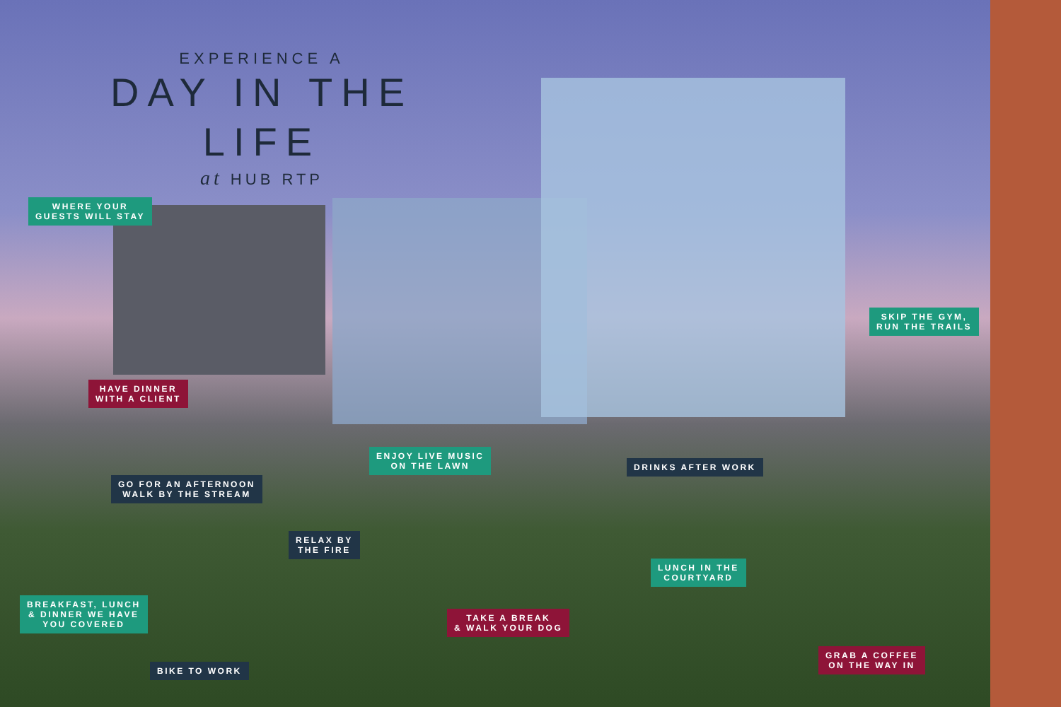EXPERIENCE A
DAY IN THE LIFE
at HUB RTP
WHERE YOUR
GUESTS WILL STAY
SKIP THE GYM,
RUN THE TRAILS
HAVE DINNER
WITH A CLIENT
ENJOY LIVE MUSIC
ON THE LAWN
DRINKS AFTER WORK
GO FOR AN AFTERNOON
WALK BY THE STREAM
RELAX BY
THE FIRE
LUNCH IN THE
COURTYARD
BREAKFAST, LUNCH
& DINNER WE HAVE
YOU COVERED
TAKE A BREAK
& WALK YOUR DOG
GRAB A COFFEE
ON THE WAY IN
BIKE TO WORK